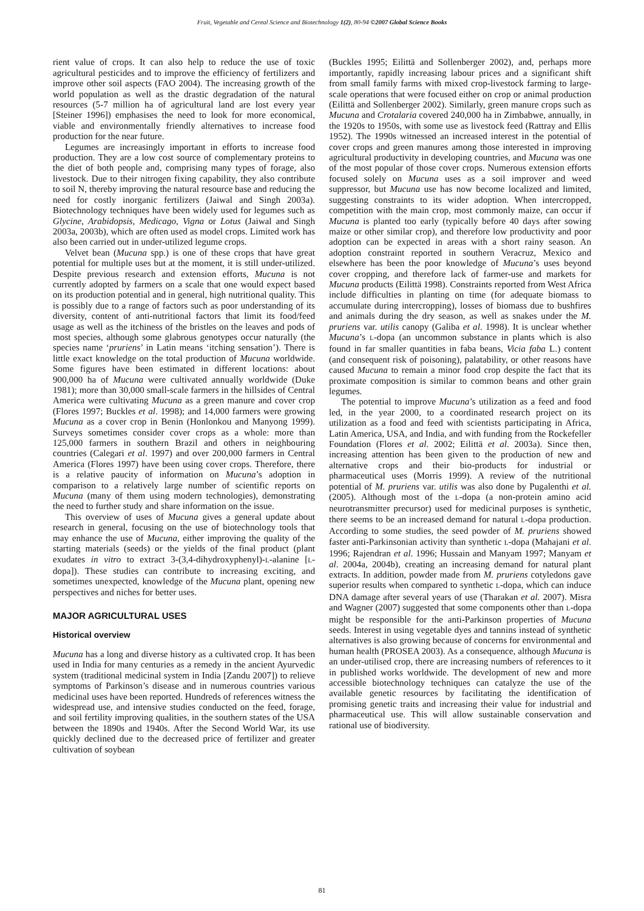Fruit, Vegetable and Cereal Science and Biotechnology 1(2), 80-94 ©2007 Global Science Books
rient value of crops. It can also help to reduce the use of toxic agricultural pesticides and to improve the efficiency of fertilizers and improve other soil aspects (FAO 2004). The increasing growth of the world population as well as the drastic degradation of the natural resources (5-7 million ha of agricultural land are lost every year [Steiner 1996]) emphasises the need to look for more economical, viable and environmentally friendly alternatives to increase food production for the near future.
Legumes are increasingly important in efforts to increase food production. They are a low cost source of complementary proteins to the diet of both people and, comprising many types of forage, also livestock. Due to their nitrogen fixing capability, they also contribute to soil N, thereby improving the natural resource base and reducing the need for costly inorganic fertilizers (Jaiwal and Singh 2003a). Biotechnology techniques have been widely used for legumes such as Glycine, Arabidopsis, Medicago, Vigna or Lotus (Jaiwal and Singh 2003a, 2003b), which are often used as model crops. Limited work has also been carried out in under-utilized legume crops.
Velvet bean (Mucuna spp.) is one of these crops that have great potential for multiple uses but at the moment, it is still under-utilized. Despite previous research and extension efforts, Mucuna is not currently adopted by farmers on a scale that one would expect based on its production potential and in general, high nutritional quality. This is possibly due to a range of factors such as poor understanding of its diversity, content of anti-nutritional factors that limit its food/feed usage as well as the itchiness of the bristles on the leaves and pods of most species, although some glabrous genotypes occur naturally (the species name ‘pruriens’ in Latin means ‘itching sensation’). There is little exact knowledge on the total production of Mucuna worldwide. Some figures have been estimated in different locations: about 900,000 ha of Mucuna were cultivated annually worldwide (Duke 1981); more than 30,000 small-scale farmers in the hillsides of Central America were cultivating Mucuna as a green manure and cover crop (Flores 1997; Buckles et al. 1998); and 14,000 farmers were growing Mucuna as a cover crop in Benin (Honlonkou and Manyong 1999). Surveys sometimes consider cover crops as a whole: more than 125,000 farmers in southern Brazil and others in neighbouring countries (Calegari et al. 1997) and over 200,000 farmers in Central America (Flores 1997) have been using cover crops. Therefore, there is a relative paucity of information on Mucuna’s adoption in comparison to a relatively large number of scientific reports on Mucuna (many of them using modern technologies), demonstrating the need to further study and share information on the issue.
This overview of uses of Mucuna gives a general update about research in general, focusing on the use of biotechnology tools that may enhance the use of Mucuna, either improving the quality of the starting materials (seeds) or the yields of the final product (plant exudates in vitro to extract 3-(3,4-dihydroxyphenyl)-L-alanine [L-dopa]). These studies can contribute to increasing exciting, and sometimes unexpected, knowledge of the Mucuna plant, opening new perspectives and niches for better uses.
MAJOR AGRICULTURAL USES
Historical overview
Mucuna has a long and diverse history as a cultivated crop. It has been used in India for many centuries as a remedy in the ancient Ayurvedic system (traditional medicinal system in India [Zandu 2007]) to relieve symptoms of Parkinson’s disease and in numerous countries various medicinal uses have been reported. Hundreds of references witness the widespread use, and intensive studies conducted on the feed, forage, and soil fertility improving qualities, in the southern states of the USA between the 1890s and 1940s. After the Second World War, its use quickly declined due to the decreased price of fertilizer and greater cultivation of soybean
(Buckles 1995; Eilittä and Sollenberger 2002), and, perhaps more importantly, rapidly increasing labour prices and a significant shift from small family farms with mixed crop-livestock farming to large-scale operations that were focused either on crop or animal production (Eilittä and Sollenberger 2002). Similarly, green manure crops such as Mucuna and Crotalaria covered 240,000 ha in Zimbabwe, annually, in the 1920s to 1950s, with some use as livestock feed (Rattray and Ellis 1952). The 1990s witnessed an increased interest in the potential of cover crops and green manures among those interested in improving agricultural productivity in developing countries, and Mucuna was one of the most popular of those cover crops. Numerous extension efforts focused solely on Mucuna uses as a soil improver and weed suppressor, but Mucuna use has now become localized and limited, suggesting constraints to its wider adoption. When intercropped, competition with the main crop, most commonly maize, can occur if Mucuna is planted too early (typically before 40 days after sowing maize or other similar crop), and therefore low productivity and poor adoption can be expected in areas with a short rainy season. An adoption constraint reported in southern Veracruz, Mexico and elsewhere has been the poor knowledge of Mucuna’s uses beyond cover cropping, and therefore lack of farmer-use and markets for Mucuna products (Eilittä 1998). Constraints reported from West Africa include difficulties in planting on time (for adequate biomass to accumulate during intercropping), losses of biomass due to bushfires and animals during the dry season, as well as snakes under the M. pruriens var. utilis canopy (Galiba et al. 1998). It is unclear whether Mucuna’s L-dopa (an uncommon substance in plants which is also found in far smaller quantities in faba beans, Vicia faba L.) content (and consequent risk of poisoning), palatability, or other reasons have caused Mucuna to remain a minor food crop despite the fact that its proximate composition is similar to common beans and other grain legumes.
The potential to improve Mucuna’s utilization as a feed and food led, in the year 2000, to a coordinated research project on its utilization as a food and feed with scientists participating in Africa, Latin America, USA, and India, and with funding from the Rockefeller Foundation (Flores et al. 2002; Eilittä et al. 2003a). Since then, increasing attention has been given to the production of new and alternative crops and their bio-products for industrial or pharmaceutical uses (Morris 1999). A review of the nutritional potential of M. pruriens var. utilis was also done by Pugalenthi et al. (2005). Although most of the L-dopa (a non-protein amino acid neurotransmitter precursor) used for medicinal purposes is synthetic, there seems to be an increased demand for natural L-dopa production. According to some studies, the seed powder of M. pruriens showed faster anti-Parkinsonian activity than synthetic L-dopa (Mahajani et al. 1996; Rajendran et al. 1996; Hussain and Manyam 1997; Manyam et al. 2004a, 2004b), creating an increasing demand for natural plant extracts. In addition, powder made from M. pruriens cotyledons gave superior results when compared to synthetic L-dopa, which can induce DNA damage after several years of use (Tharakan et al. 2007). Misra and Wagner (2007) suggested that some components other than L-dopa might be responsible for the anti-Parkinson properties of Mucuna seeds. Interest in using vegetable dyes and tannins instead of synthetic alternatives is also growing because of concerns for environmental and human health (PROSEA 2003). As a consequence, although Mucuna is an under-utilised crop, there are increasing numbers of references to it in published works worldwide. The development of new and more accessible biotechnology techniques can catalyze the use of the available genetic resources by facilitating the identification of promising genetic traits and increasing their value for industrial and pharmaceutical use. This will allow sustainable conservation and rational use of biodiversity.
81